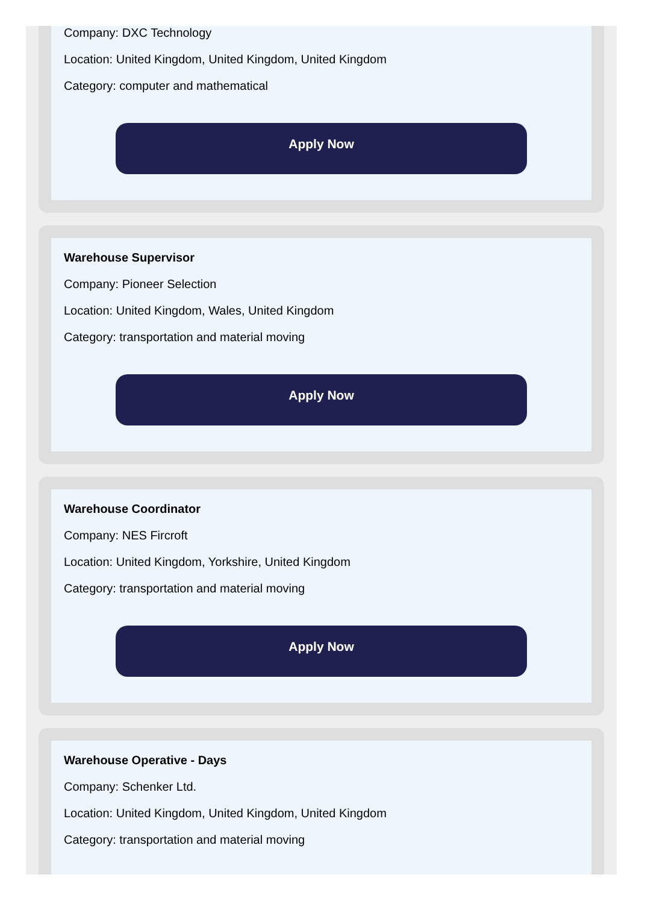Company: DXC Technology
Location: United Kingdom, United Kingdom, United Kingdom
Category: computer and mathematical
Apply Now
Warehouse Supervisor
Company: Pioneer Selection
Location: United Kingdom, Wales, United Kingdom
Category: transportation and material moving
Apply Now
Warehouse Coordinator
Company: NES Fircroft
Location: United Kingdom, Yorkshire, United Kingdom
Category: transportation and material moving
Apply Now
Warehouse Operative - Days
Company: Schenker Ltd.
Location: United Kingdom, United Kingdom, United Kingdom
Category: transportation and material moving